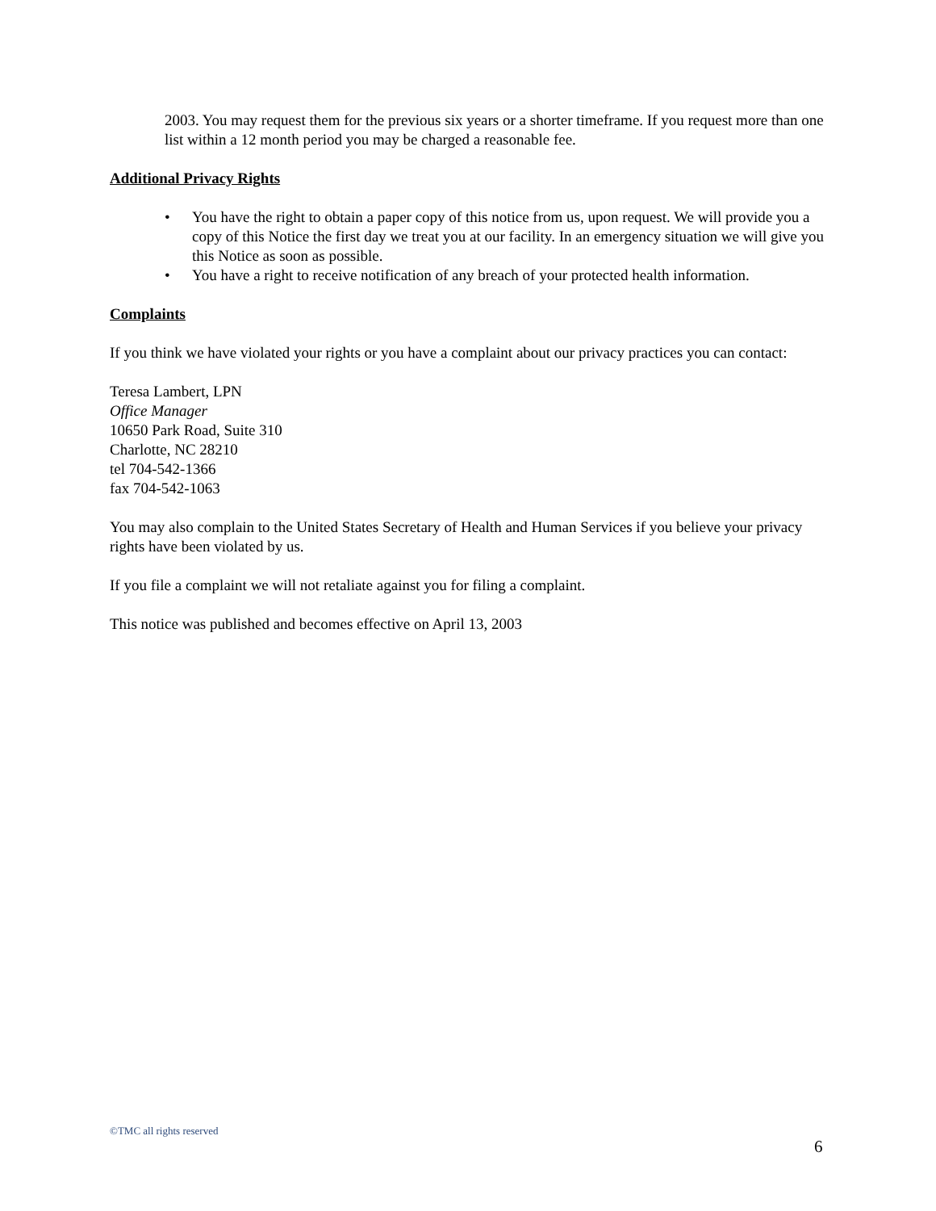2003. You may request them for the previous six years or a shorter timeframe. If you request more than one list within a 12 month period you may be charged a reasonable fee.
Additional Privacy Rights
• You have the right to obtain a paper copy of this notice from us, upon request. We will provide you a copy of this Notice the first day we treat you at our facility. In an emergency situation we will give you this Notice as soon as possible.
• You have a right to receive notification of any breach of your protected health information.
Complaints
If you think we have violated your rights or you have a complaint about our privacy practices you can contact:
Teresa Lambert, LPN
Office Manager
10650 Park Road, Suite 310
Charlotte, NC 28210
tel 704-542-1366
fax 704-542-1063
You may also complain to the United States Secretary of Health and Human Services if you believe your privacy rights have been violated by us.
If you file a complaint we will not retaliate against you for filing a complaint.
This notice was published and becomes effective on April 13, 2003
©TMC all rights reserved
6